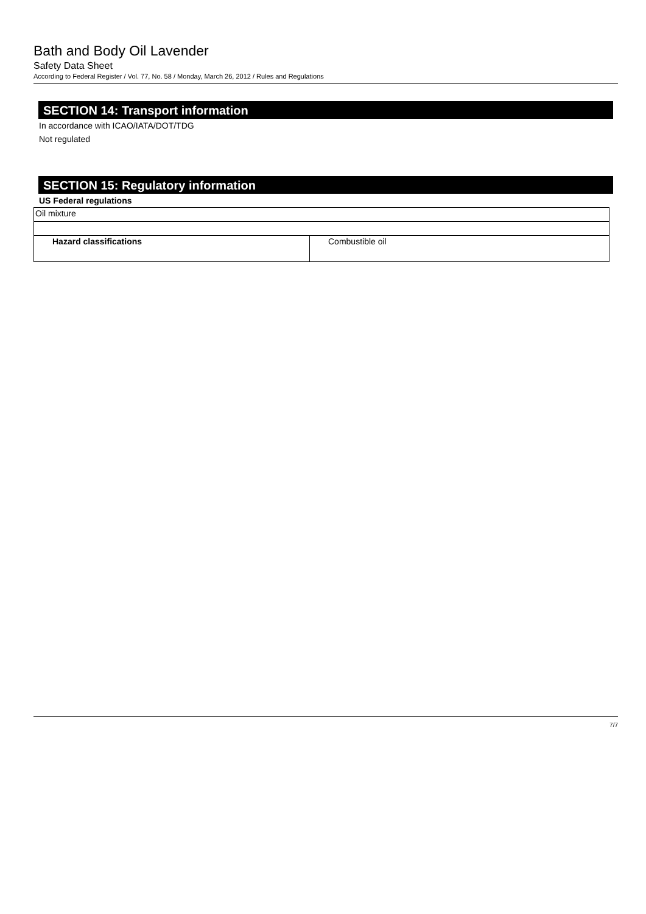Bath and Body Oil Lavender
Safety Data Sheet
According to Federal Register / Vol. 77, No. 58 / Monday, March 26, 2012 / Rules and Regulations
SECTION 14: Transport information
In accordance with ICAO/IATA/DOT/TDG
Not regulated
SECTION 15: Regulatory information
US Federal regulations
| Oil mixture | |
| Hazard classifications | Combustible oil |
7/7